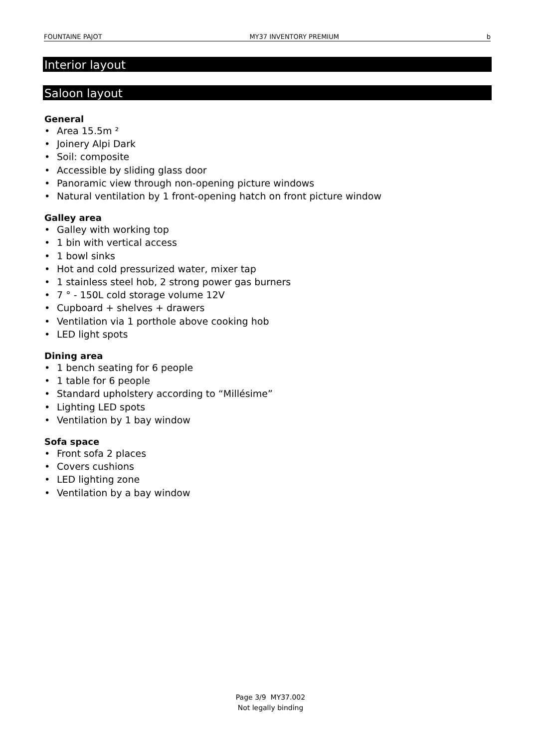FOUNTAINE PAJOT MY37 INVENTORY PREMIUM b
Interior layout
Saloon layout
General
• Area 15.5m ²
• Joinery Alpi Dark
• Soil: composite
• Accessible by sliding glass door
• Panoramic view through non-opening picture windows
• Natural ventilation by 1 front-opening hatch on front picture window
Galley area
• Galley with working top
• 1 bin with vertical access
• 1 bowl sinks
• Hot and cold pressurized water, mixer tap
• 1 stainless steel hob, 2 strong power gas burners
• 7 ° - 150L cold storage volume 12V
• Cupboard + shelves + drawers
• Ventilation via 1 porthole above cooking hob
• LED light spots
Dining area
• 1 bench seating for 6 people
• 1 table for 6 people
• Standard upholstery according to “Millésime”
• Lighting LED spots
• Ventilation by 1 bay window
Sofa space
• Front sofa 2 places
• Covers cushions
• LED lighting zone
• Ventilation by a bay window
Page 3/9 MY37.002
Not legally binding